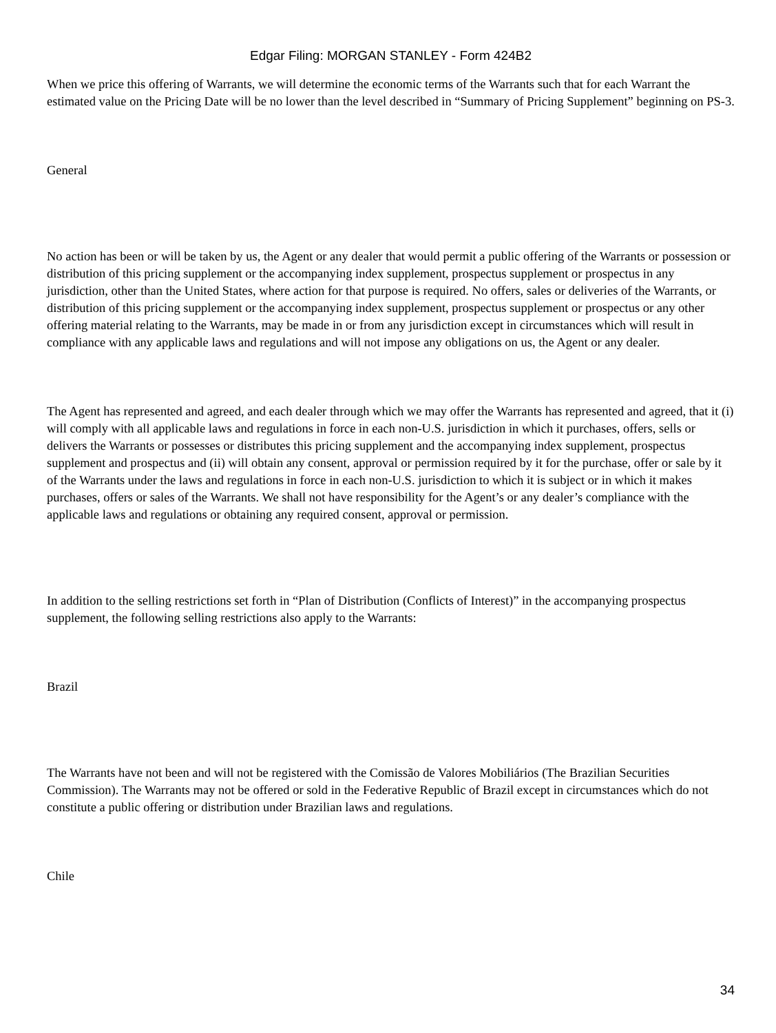Edgar Filing: MORGAN STANLEY - Form 424B2
When we price this offering of Warrants, we will determine the economic terms of the Warrants such that for each Warrant the estimated value on the Pricing Date will be no lower than the level described in “Summary of Pricing Supplement” beginning on PS-3.
General
No action has been or will be taken by us, the Agent or any dealer that would permit a public offering of the Warrants or possession or distribution of this pricing supplement or the accompanying index supplement, prospectus supplement or prospectus in any jurisdiction, other than the United States, where action for that purpose is required. No offers, sales or deliveries of the Warrants, or distribution of this pricing supplement or the accompanying index supplement, prospectus supplement or prospectus or any other offering material relating to the Warrants, may be made in or from any jurisdiction except in circumstances which will result in compliance with any applicable laws and regulations and will not impose any obligations on us, the Agent or any dealer.
The Agent has represented and agreed, and each dealer through which we may offer the Warrants has represented and agreed, that it (i) will comply with all applicable laws and regulations in force in each non-U.S. jurisdiction in which it purchases, offers, sells or delivers the Warrants or possesses or distributes this pricing supplement and the accompanying index supplement, prospectus supplement and prospectus and (ii) will obtain any consent, approval or permission required by it for the purchase, offer or sale by it of the Warrants under the laws and regulations in force in each non-U.S. jurisdiction to which it is subject or in which it makes purchases, offers or sales of the Warrants. We shall not have responsibility for the Agent’s or any dealer’s compliance with the applicable laws and regulations or obtaining any required consent, approval or permission.
In addition to the selling restrictions set forth in “Plan of Distribution (Conflicts of Interest)” in the accompanying prospectus supplement, the following selling restrictions also apply to the Warrants:
Brazil
The Warrants have not been and will not be registered with the Comissão de Valores Mobiliários (The Brazilian Securities Commission). The Warrants may not be offered or sold in the Federative Republic of Brazil except in circumstances which do not constitute a public offering or distribution under Brazilian laws and regulations.
Chile
34